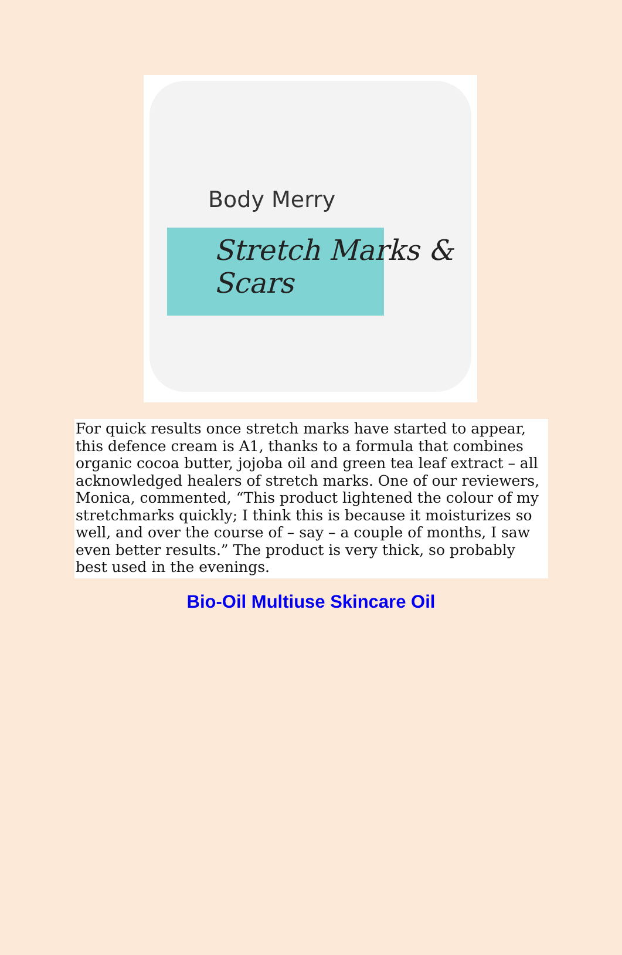Body Merry
Stretch Marks & Scars
For quick results once stretch marks have started to appear, this defence cream is A1, thanks to a formula that combines organic cocoa butter, jojoba oil and green tea leaf extract – all acknowledged healers of stretch marks. One of our reviewers, Monica, commented, “This product lightened the colour of my stretchmarks quickly; I think this is because it moisturizes so well, and over the course of – say – a couple of months, I saw even better results.” The product is very thick, so probably best used in the evenings.
Bio-Oil Multiuse Skincare Oil